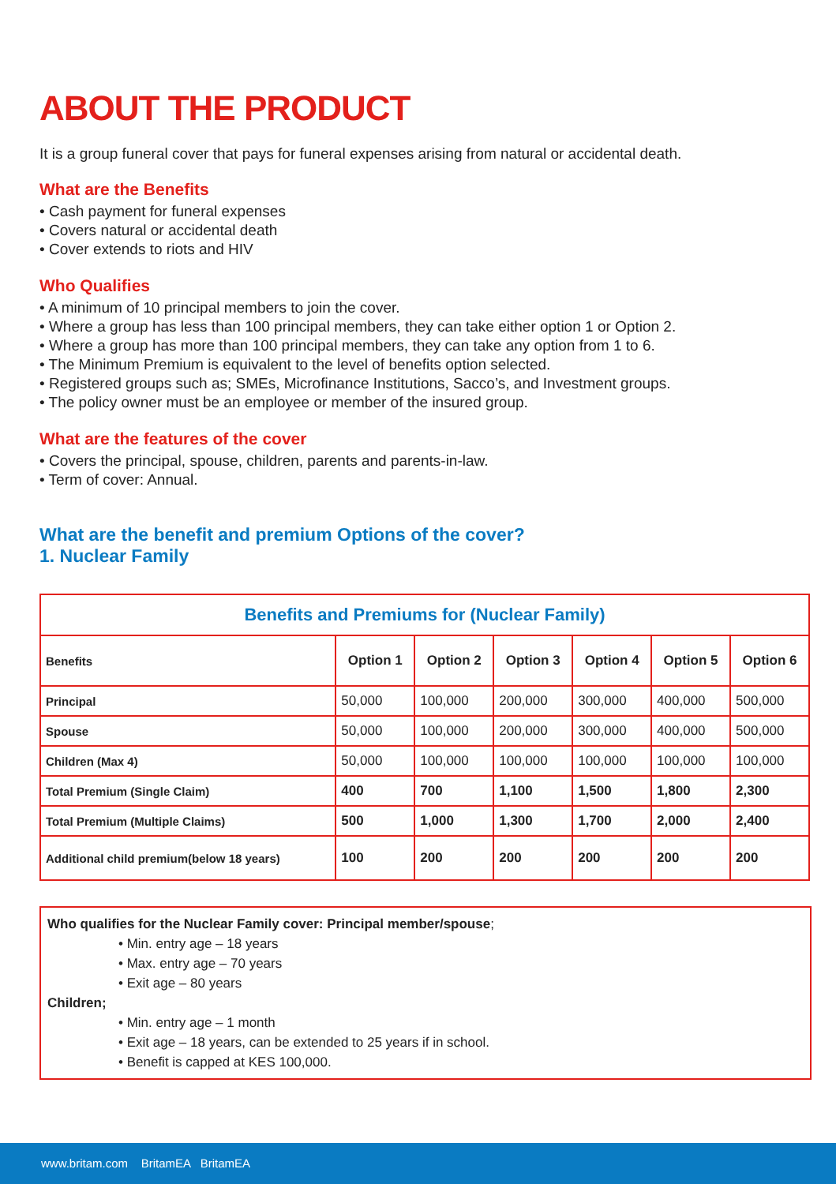ABOUT THE PRODUCT
It is a group funeral cover that pays for funeral expenses arising from natural or accidental death.
What are the Benefits
• Cash payment for funeral expenses
• Covers natural or accidental death
• Cover extends to riots and HIV
Who Qualifies
• A minimum of 10 principal members to join the cover.
• Where a group has less than 100 principal members, they can take either option 1 or Option 2.
• Where a group has more than 100 principal members, they can take any option from 1 to 6.
• The Minimum Premium is equivalent to the level of benefits option selected.
• Registered groups such as; SMEs, Microfinance Institutions, Sacco’s, and Investment groups.
• The policy owner must be an employee or member of the insured group.
What are the features of the cover
• Covers the principal, spouse, children, parents and parents-in-law.
• Term of cover: Annual.
What are the benefit and premium Options of the cover?
1. Nuclear Family
| Benefits and Premiums for (Nuclear Family) | | | | | | |
| --- | --- | --- | --- | --- | --- | --- |
| Benefits | Option 1 | Option 2 | Option 3 | Option 4 | Option 5 | Option 6 |
| Principal | 50,000 | 100,000 | 200,000 | 300,000 | 400,000 | 500,000 |
| Spouse | 50,000 | 100,000 | 200,000 | 300,000 | 400,000 | 500,000 |
| Children (Max 4) | 50,000 | 100,000 | 100,000 | 100,000 | 100,000 | 100,000 |
| Total Premium (Single Claim) | 400 | 700 | 1,100 | 1,500 | 1,800 | 2,300 |
| Total Premium (Multiple Claims) | 500 | 1,000 | 1,300 | 1,700 | 2,000 | 2,400 |
| Additional child premium(below 18 years) | 100 | 200 | 200 | 200 | 200 | 200 |
Who qualifies for the Nuclear Family cover: Principal member/spouse;
• Min. entry age – 18 years
• Max. entry age – 70 years
• Exit age – 80 years
Children;
• Min. entry age – 1 month
• Exit age – 18 years, can be extended to 25 years if in school.
• Benefit is capped at KES 100,000.
www.britam.com BritamEA BritamEA